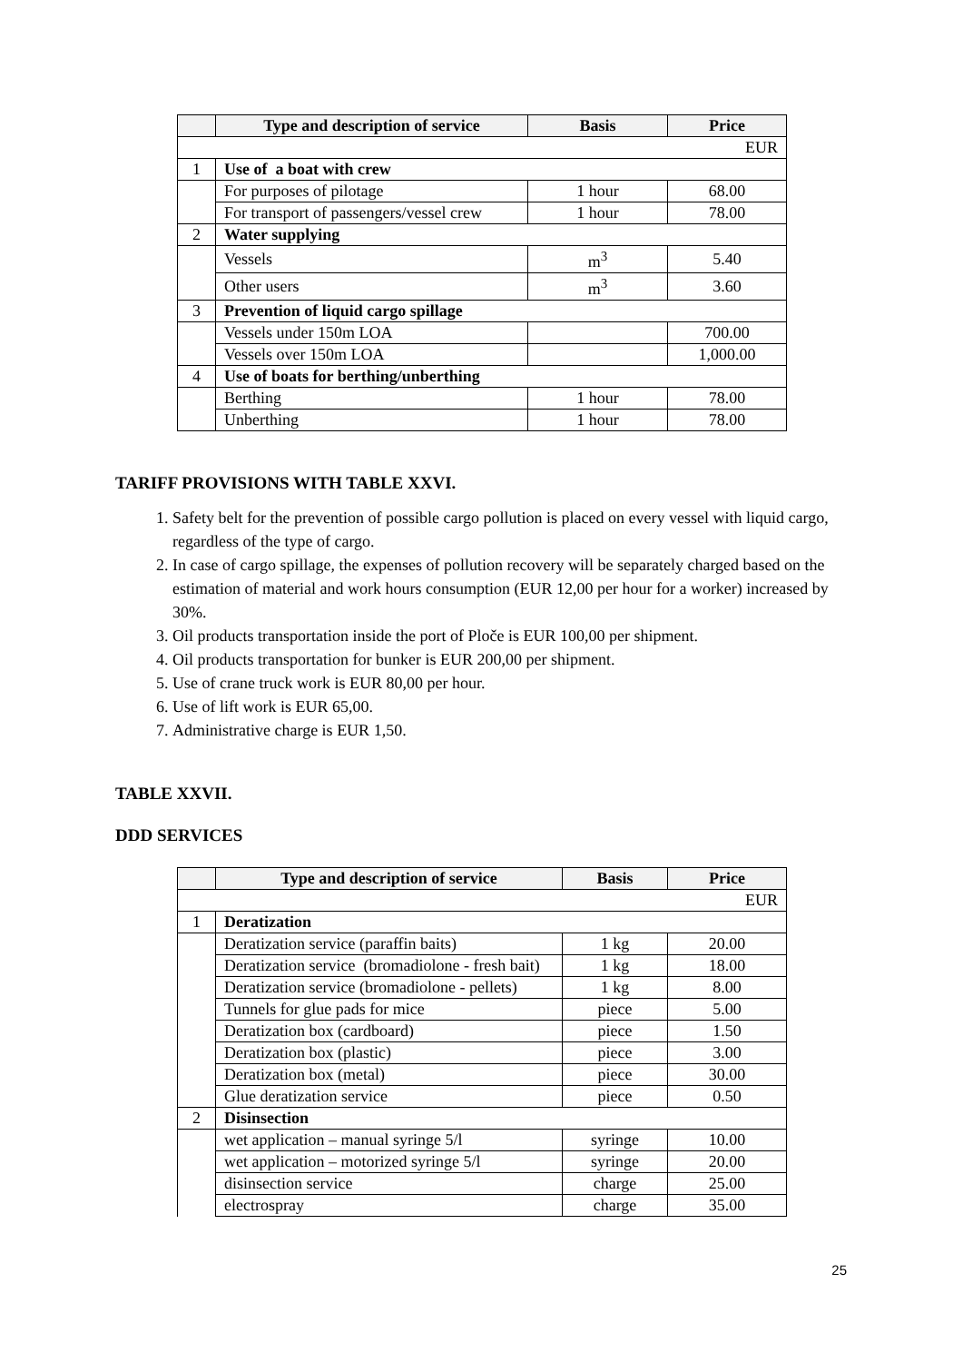| | Type and description of service | Basis | Price |
| --- | --- | --- | --- |
| EUR | | | |
| 1 | Use of a boat with crew | | |
| | For purposes of pilotage | 1 hour | 68.00 |
| | For transport of passengers/vessel crew | 1 hour | 78.00 |
| 2 | Water supplying | | |
| | Vessels | m<sup>3</sup> | 5.40 |
| | Other users | m<sup>3</sup> | 3.60 |
| 3 | Prevention of liquid cargo spillage | | |
| | Vessels under 150m LOA | | 700.00 |
| | Vessels over 150m LOA | | 1,000.00 |
| 4 | Use of boats for berthing/unberthing | | |
| | Berthing | 1 hour | 78.00 |
| | Unberthing | 1 hour | 78.00 |
TARIFF PROVISIONS WITH TABLE XXVI.
1. Safety belt for the prevention of possible cargo pollution is placed on every vessel with liquid cargo, regardless of the type of cargo.
2. In case of cargo spillage, the expenses of pollution recovery will be separately charged based on the estimation of material and work hours consumption (EUR 12,00 per hour for a worker) increased by 30%.
3. Oil products transportation inside the port of Ploče is EUR 100,00 per shipment.
4. Oil products transportation for bunker is EUR 200,00 per shipment.
5. Use of crane truck work is EUR 80,00 per hour.
6. Use of lift work is EUR 65,00.
7. Administrative charge is EUR 1,50.
TABLE XXVII.
DDD SERVICES
| | Type and description of service | Basis | Price |
| --- | --- | --- | --- |
| EUR | | | |
| 1 | Deratization | | |
| | Deratization service (paraffin baits) | 1 kg | 20.00 |
| | Deratization service (bromadiolone - fresh bait) | 1 kg | 18.00 |
| | Deratization service (bromadiolone - pellets) | 1 kg | 8.00 |
| | Tunnels for glue pads for mice | piece | 5.00 |
| | Deratization box (cardboard) | piece | 1.50 |
| | Deratization box (plastic) | piece | 3.00 |
| | Deratization box (metal) | piece | 30.00 |
| | Glue deratization service | piece | 0.50 |
| 2 | Disinsection | | |
| | wet application – manual syringe 5/l | syringe | 10.00 |
| | wet application – motorized syringe 5/l | syringe | 20.00 |
| | disinsection service | charge | 25.00 |
| | electrospray | charge | 35.00 |
25